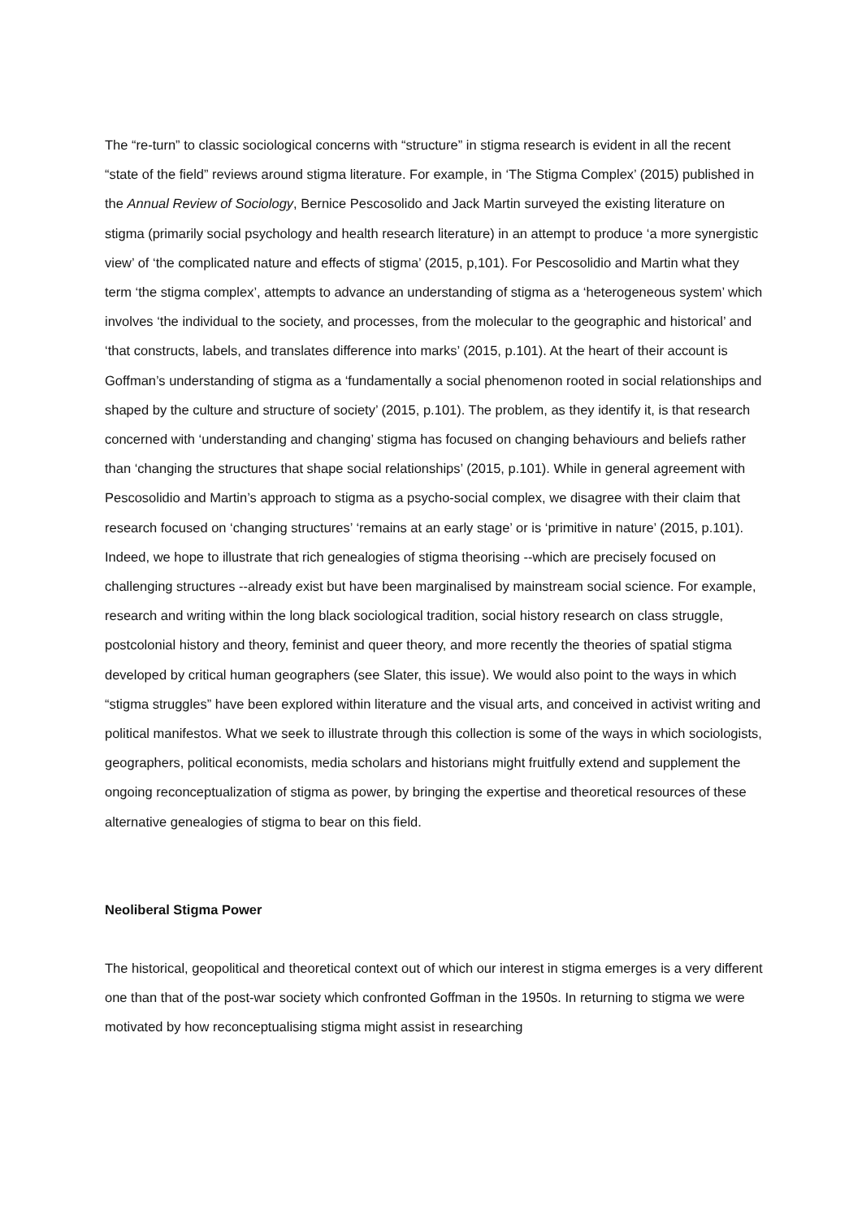The “re-turn” to classic sociological concerns with “structure” in stigma research is evident in all the recent “state of the field” reviews around stigma literature. For example, in ‘The Stigma Complex’ (2015) published in the Annual Review of Sociology, Bernice Pescosolido and Jack Martin surveyed the existing literature on stigma (primarily social psychology and health research literature) in an attempt to produce ‘a more synergistic view’ of ‘the complicated nature and effects of stigma’ (2015, p,101). For Pescosolidio and Martin what they term ‘the stigma complex’, attempts to advance an understanding of stigma as a ‘heterogeneous system’ which involves ‘the individual to the society, and processes, from the molecular to the geographic and historical’ and ‘that constructs, labels, and translates difference into marks’ (2015, p.101). At the heart of their account is Goffman’s understanding of stigma as a ‘fundamentally a social phenomenon rooted in social relationships and shaped by the culture and structure of society’ (2015, p.101). The problem, as they identify it, is that research concerned with ‘understanding and changing’ stigma has focused on changing behaviours and beliefs rather than ‘changing the structures that shape social relationships’ (2015, p.101). While in general agreement with Pescosolidio and Martin’s approach to stigma as a psycho-social complex, we disagree with their claim that research focused on ‘changing structures’ ‘remains at an early stage’ or is ‘primitive in nature’ (2015, p.101). Indeed, we hope to illustrate that rich genealogies of stigma theorising --which are precisely focused on challenging structures --already exist but have been marginalised by mainstream social science. For example, research and writing within the long black sociological tradition, social history research on class struggle, postcolonial history and theory, feminist and queer theory, and more recently the theories of spatial stigma developed by critical human geographers (see Slater, this issue). We would also point to the ways in which “stigma struggles” have been explored within literature and the visual arts, and conceived in activist writing and political manifestos. What we seek to illustrate through this collection is some of the ways in which sociologists, geographers, political economists, media scholars and historians might fruitfully extend and supplement the ongoing reconceptualization of stigma as power, by bringing the expertise and theoretical resources of these alternative genealogies of stigma to bear on this field.
Neoliberal Stigma Power
The historical, geopolitical and theoretical context out of which our interest in stigma emerges is a very different one than that of the post-war society which confronted Goffman in the 1950s. In returning to stigma we were motivated by how reconceptualising stigma might assist in researching